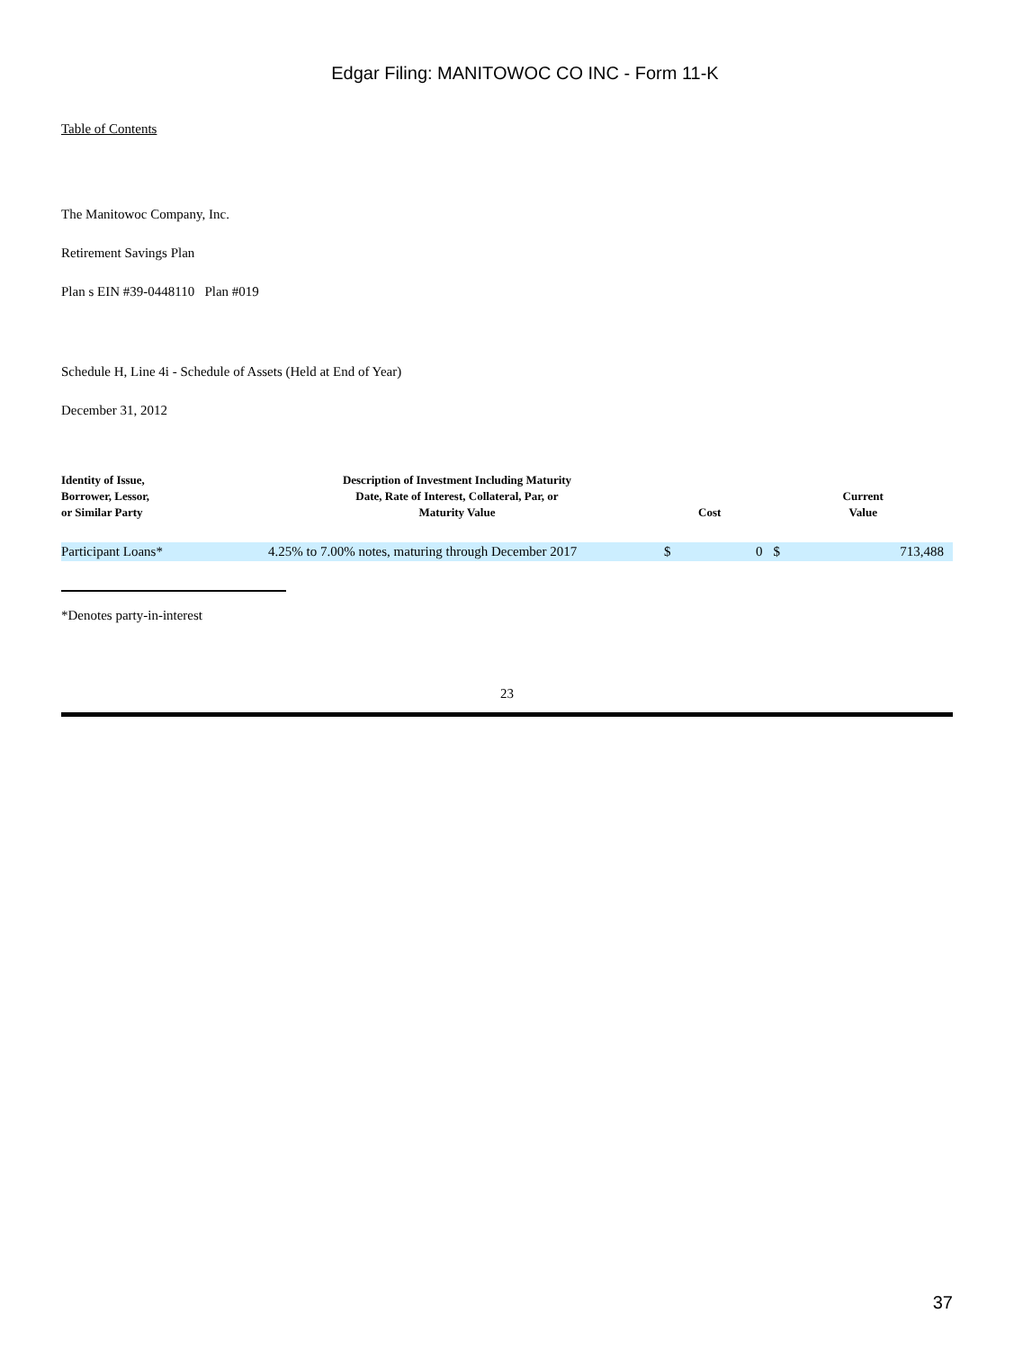Edgar Filing: MANITOWOC CO INC - Form 11-K
Table of Contents
The Manitowoc Company, Inc.
Retirement Savings Plan
Plan s EIN #39-0448110 Plan #019
Schedule H, Line 4i - Schedule of Assets (Held at End of Year)
December 31, 2012
| Identity of Issue, Borrower, Lessor, or Similar Party | Description of Investment Including Maturity Date, Rate of Interest, Collateral, Par, or Maturity Value | Cost | | Current Value | |
| --- | --- | --- | --- | --- | --- |
| Participant Loans* | 4.25% to 7.00% notes, maturing through December 2017 | $ | 0 | $ | 713,488 |
*Denotes party-in-interest
23
37